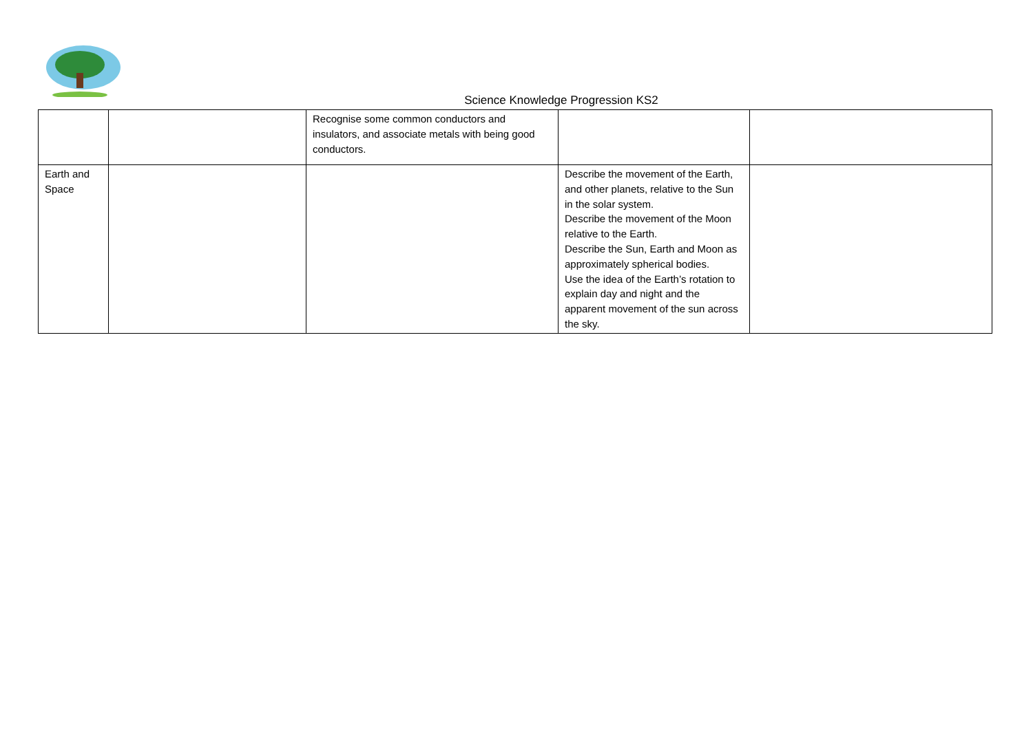Science Knowledge Progression KS2
| | | Recognise some common conductors and insulators, and associate metals with being good conductors. | | |
| Earth and Space | | | Describe the movement of the Earth, and other planets, relative to the Sun in the solar system. Describe the movement of the Moon relative to the Earth. Describe the Sun, Earth and Moon as approximately spherical bodies. Use the idea of the Earth’s rotation to explain day and night and the apparent movement of the sun across the sky. | |